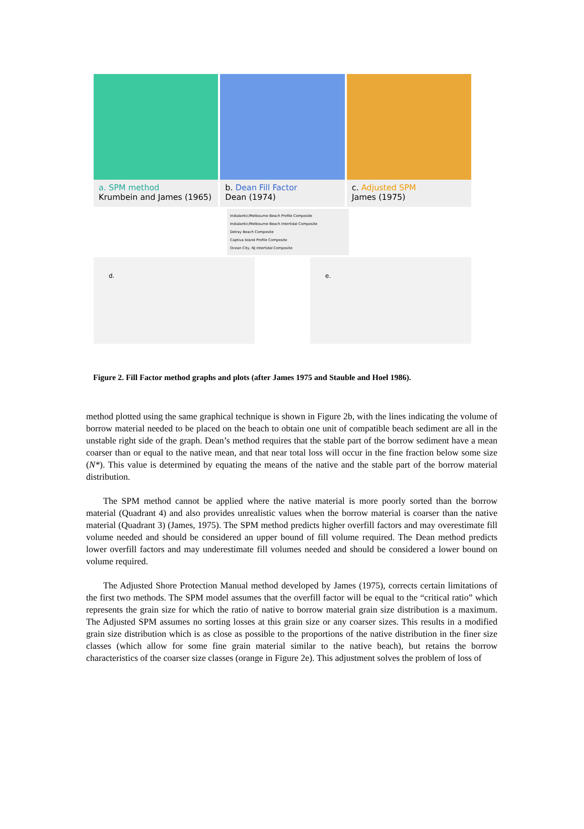a. SPM method
Krumbein and James (1965)
b. Dean Fill Factor
Dean (1974)
c. Adjusted SPM
James (1975)
Indialantic/Melbourne Beach Profile Composite
Indialantic/Melbourne Beach Intertidal Composite
Delray Beach Composite
Captiva Island Profile Composite
Ocean City, NJ Intertidal Composite
d. e.
Figure 2. Fill Factor method graphs and plots (after James 1975 and Stauble and Hoel 1986).
method plotted using the same graphical technique is shown in Figure 2b, with the lines indicating the volume of borrow material needed to be placed on the beach to obtain one unit of compatible beach sediment are all in the unstable right side of the graph. Dean’s method requires that the stable part of the borrow sediment have a mean coarser than or equal to the native mean, and that near total loss will occur in the fine fraction below some size (N*). This value is determined by equating the means of the native and the stable part of the borrow material distribution.
The SPM method cannot be applied where the native material is more poorly sorted than the borrow material (Quadrant 4) and also provides unrealistic values when the borrow material is coarser than the native material (Quadrant 3) (James, 1975). The SPM method predicts higher overfill factors and may overestimate fill volume needed and should be considered an upper bound of fill volume required. The Dean method predicts lower overfill factors and may underestimate fill volumes needed and should be considered a lower bound on volume required.
The Adjusted Shore Protection Manual method developed by James (1975), corrects certain limitations of the first two methods. The SPM model assumes that the overfill factor will be equal to the “critical ratio” which represents the grain size for which the ratio of native to borrow material grain size distribution is a maximum. The Adjusted SPM assumes no sorting losses at this grain size or any coarser sizes. This results in a modified grain size distribution which is as close as possible to the proportions of the native distribution in the finer size classes (which allow for some fine grain material similar to the native beach), but retains the borrow characteristics of the coarser size classes (orange in Figure 2e). This adjustment solves the problem of loss of